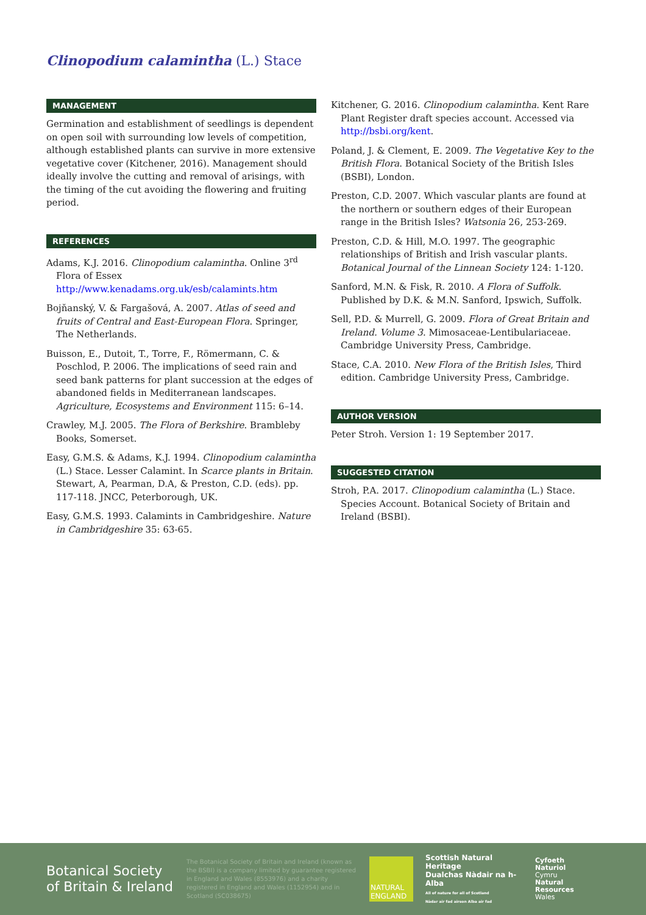Clinopodium calamintha (L.) Stace
MANAGEMENT
Germination and establishment of seedlings is dependent on open soil with surrounding low levels of competition, although established plants can survive in more extensive vegetative cover (Kitchener, 2016). Management should ideally involve the cutting and removal of arisings, with the timing of the cut avoiding the flowering and fruiting period.
REFERENCES
Adams, K.J. 2016. Clinopodium calamintha. Online 3<sup>rd</sup> Flora of Essex http://www.kenadams.org.uk/esb/calamints.htm
Bojňanský, V. & Fargašová, A. 2007. Atlas of seed and fruits of Central and East-European Flora. Springer, The Netherlands.
Buisson, E., Dutoit, T., Torre, F., Römermann, C. & Poschlod, P. 2006. The implications of seed rain and seed bank patterns for plant succession at the edges of abandoned fields in Mediterranean landscapes. Agriculture, Ecosystems and Environment 115: 6–14.
Crawley, M.J. 2005. The Flora of Berkshire. Brambleby Books, Somerset.
Easy, G.M.S. & Adams, K.J. 1994. Clinopodium calamintha (L.) Stace. Lesser Calamint. In Scarce plants in Britain. Stewart, A, Pearman, D.A, & Preston, C.D. (eds). pp. 117-118. JNCC, Peterborough, UK.
Easy, G.M.S. 1993. Calamints in Cambridgeshire. Nature in Cambridgeshire 35: 63-65.
Kitchener, G. 2016. Clinopodium calamintha. Kent Rare Plant Register draft species account. Accessed via http://bsbi.org/kent.
Poland, J. & Clement, E. 2009. The Vegetative Key to the British Flora. Botanical Society of the British Isles (BSBI), London.
Preston, C.D. 2007. Which vascular plants are found at the northern or southern edges of their European range in the British Isles? Watsonia 26, 253-269.
Preston, C.D. & Hill, M.O. 1997. The geographic relationships of British and Irish vascular plants. Botanical Journal of the Linnean Society 124: 1-120.
Sanford, M.N. & Fisk, R. 2010. A Flora of Suffolk. Published by D.K. & M.N. Sanford, Ipswich, Suffolk.
Sell, P.D. & Murrell, G. 2009. Flora of Great Britain and Ireland. Volume 3. Mimosaceae-Lentibulariaceae. Cambridge University Press, Cambridge.
Stace, C.A. 2010. New Flora of the British Isles, Third edition. Cambridge University Press, Cambridge.
AUTHOR VERSION
Peter Stroh. Version 1: 19 September 2017.
SUGGESTED CITATION
Stroh, P.A. 2017. Clinopodium calamintha (L.) Stace. Species Account. Botanical Society of Britain and Ireland (BSBI).
Botanical Society
of Britain & Ireland
The Botanical Society of Britain and Ireland (known as the BSBI) is a company limited by guarantee registered in England and Wales (8553976) and a charity registered in England and Wales (1152954) and in Scotland (SC038675)
NATURAL ENGLAND
Scottish Natural Heritage
Dualchas Nàdair na h-Alba
All of nature for all of Scotland
Nàdar air fad airson Alba air fad
Cyfoeth
Naturiol
Cymru
Natural
Resources
Wales